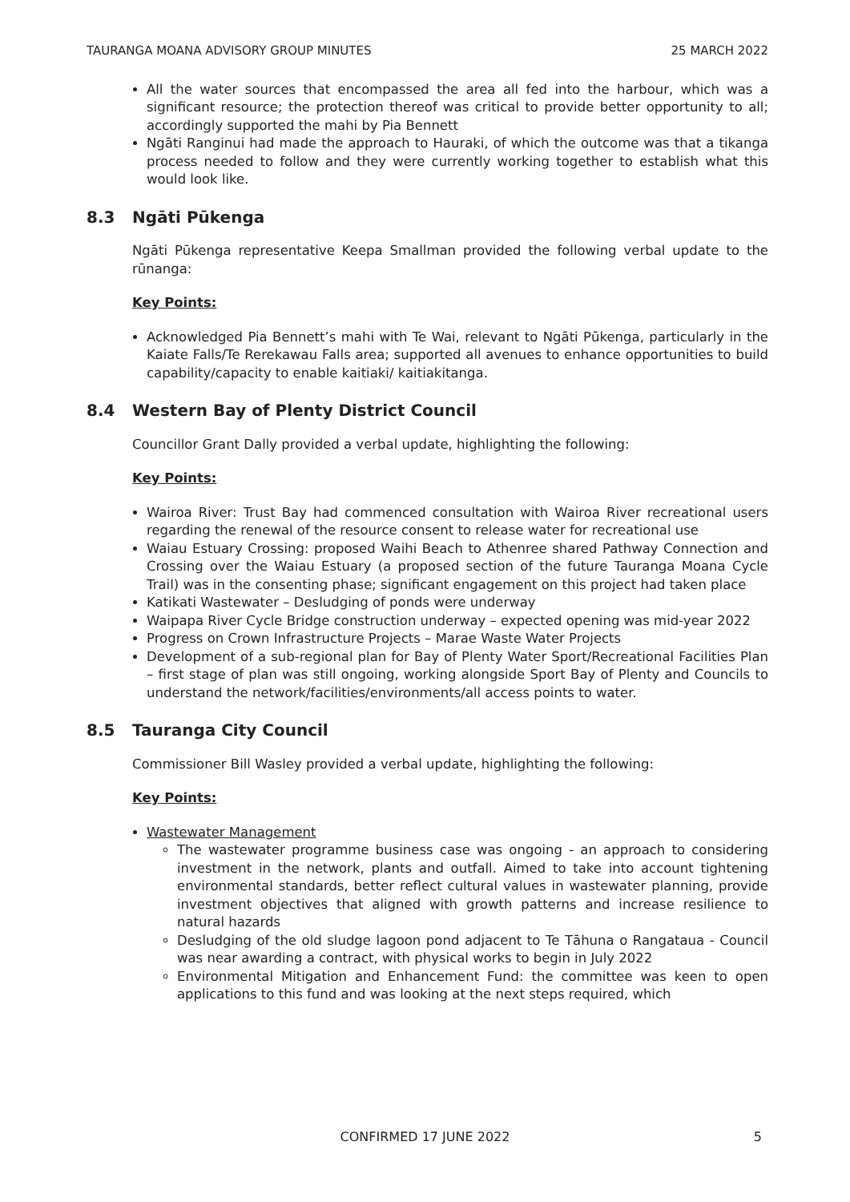TAURANGA MOANA ADVISORY GROUP MINUTES 25 MARCH 2022
All the water sources that encompassed the area all fed into the harbour, which was a significant resource; the protection thereof was critical to provide better opportunity to all; accordingly supported the mahi by Pia Bennett
Ngāti Ranginui had made the approach to Hauraki, of which the outcome was that a tikanga process needed to follow and they were currently working together to establish what this would look like.
8.3 Ngāti Pūkenga
Ngāti Pūkenga representative Keepa Smallman provided the following verbal update to the rūnanga:
Key Points:
Acknowledged Pia Bennett’s mahi with Te Wai, relevant to Ngāti Pūkenga, particularly in the Kaiate Falls/Te Rerekawau Falls area; supported all avenues to enhance opportunities to build capability/capacity to enable kaitiaki/ kaitiakitanga.
8.4 Western Bay of Plenty District Council
Councillor Grant Dally provided a verbal update, highlighting the following:
Key Points:
Wairoa River: Trust Bay had commenced consultation with Wairoa River recreational users regarding the renewal of the resource consent to release water for recreational use
Waiau Estuary Crossing: proposed Waihi Beach to Athenree shared Pathway Connection and Crossing over the Waiau Estuary (a proposed section of the future Tauranga Moana Cycle Trail) was in the consenting phase; significant engagement on this project had taken place
Katikati Wastewater – Desludging of ponds were underway
Waipapa River Cycle Bridge construction underway – expected opening was mid-year 2022
Progress on Crown Infrastructure Projects – Marae Waste Water Projects
Development of a sub-regional plan for Bay of Plenty Water Sport/Recreational Facilities Plan – first stage of plan was still ongoing, working alongside Sport Bay of Plenty and Councils to understand the network/facilities/environments/all access points to water.
8.5 Tauranga City Council
Commissioner Bill Wasley provided a verbal update, highlighting the following:
Key Points:
Wastewater Management
The wastewater programme business case was ongoing - an approach to considering investment in the network, plants and outfall. Aimed to take into account tightening environmental standards, better reflect cultural values in wastewater planning, provide investment objectives that aligned with growth patterns and increase resilience to natural hazards
Desludging of the old sludge lagoon pond adjacent to Te Tāhuna o Rangataua - Council was near awarding a contract, with physical works to begin in July 2022
Environmental Mitigation and Enhancement Fund: the committee was keen to open applications to this fund and was looking at the next steps required, which
CONFIRMED 17 JUNE 2022 5